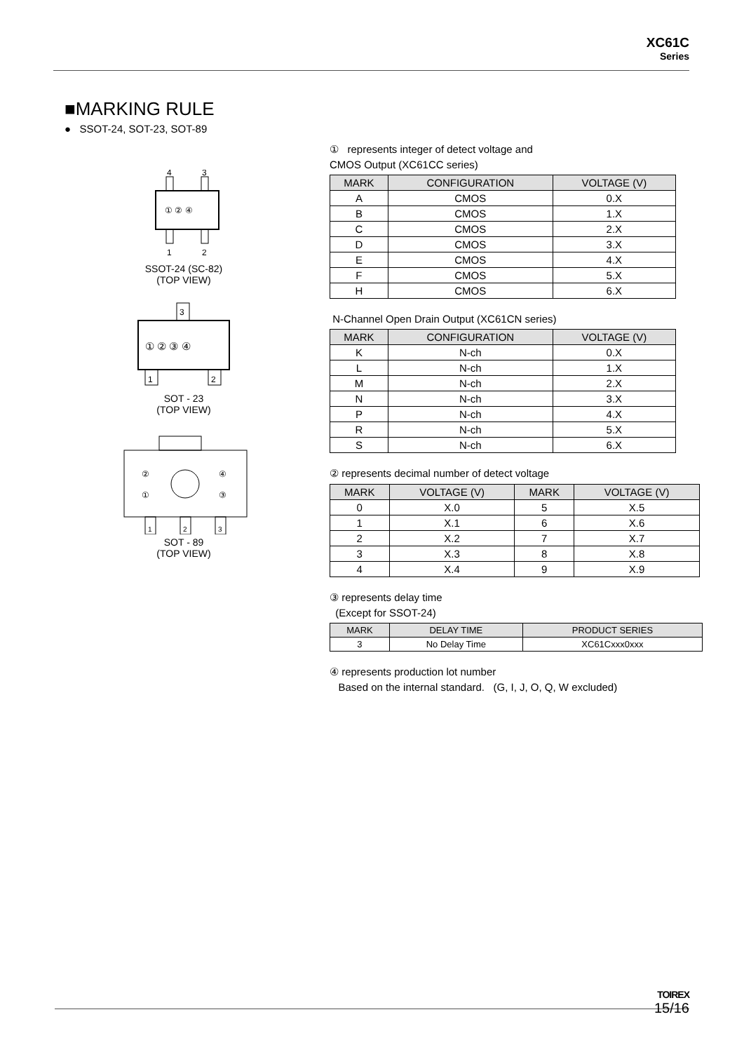XC61C
Series
■MARKING RULE
● SSOT-24, SOT-23, SOT-89
4
3
1
2
① ② ④
SSOT-24 (SC-82)
(TOP VIEW)
3
1
2
① ② ③ ④
SOT - 23
(TOP VIEW)
②
①
④
③
1
2
3
SOT - 89
(TOP VIEW)
① represents integer of detect voltage and
CMOS Output (XC61CC series)
| MARK | CONFIGURATION | VOLTAGE (V) |
| --- | --- | --- |
| A | CMOS | 0.X |
| B | CMOS | 1.X |
| C | CMOS | 2.X |
| D | CMOS | 3.X |
| E | CMOS | 4.X |
| F | CMOS | 5.X |
| H | CMOS | 6.X |
N-Channel Open Drain Output (XC61CN series)
| MARK | CONFIGURATION | VOLTAGE (V) |
| --- | --- | --- |
| K | N-ch | 0.X |
| L | N-ch | 1.X |
| M | N-ch | 2.X |
| N | N-ch | 3.X |
| P | N-ch | 4.X |
| R | N-ch | 5.X |
| S | N-ch | 6.X |
② represents decimal number of detect voltage
| MARK | VOLTAGE (V) | MARK | VOLTAGE (V) |
| --- | --- | --- | --- |
| 0 | X.0 | 5 | X.5 |
| 1 | X.1 | 6 | X.6 |
| 2 | X.2 | 7 | X.7 |
| 3 | X.3 | 8 | X.8 |
| 4 | X.4 | 9 | X.9 |
③ represents delay time
(Except for SSOT-24)
| MARK | DELAY TIME | PRODUCT SERIES |
| --- | --- | --- |
| 3 | No Delay Time | XC61Cxxx0xxx |
④ represents production lot number
Based on the internal standard. (G, I, J, O, Q, W excluded)
TOIREX
15/16